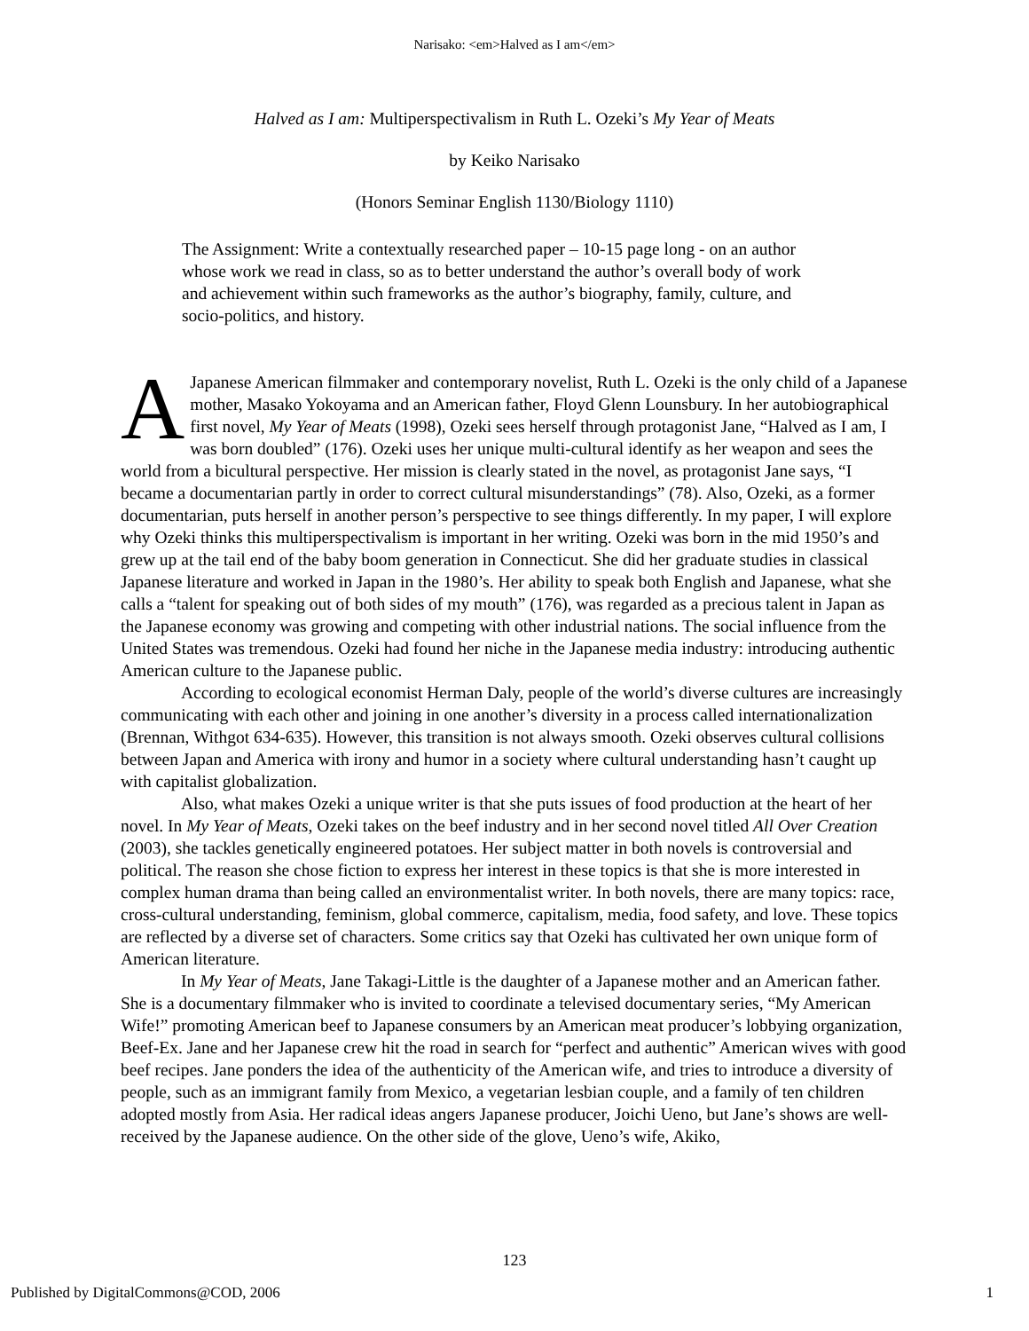Narisako: <em>Halved as I am</em>
Halved as I am: Multiperspectivalism in Ruth L. Ozeki’s My Year of Meats
by Keiko Narisako
(Honors Seminar English 1130/Biology 1110)
The Assignment: Write a contextually researched paper – 10-15 page long - on an author whose work we read in class, so as to better understand the author’s overall body of work and achievement within such frameworks as the author’s biography, family, culture, and socio-politics, and history.
A Japanese American filmmaker and contemporary novelist, Ruth L. Ozeki is the only child of a Japanese mother, Masako Yokoyama and an American father, Floyd Glenn Lounsbury. In her autobiographical first novel, My Year of Meats (1998), Ozeki sees herself through protagonist Jane, “Halved as I am, I was born doubled” (176). Ozeki uses her unique multi-cultural identify as her weapon and sees the world from a bicultural perspective. Her mission is clearly stated in the novel, as protagonist Jane says, “I became a documentarian partly in order to correct cultural misunderstandings” (78). Also, Ozeki, as a former documentarian, puts herself in another person’s perspective to see things differently. In my paper, I will explore why Ozeki thinks this multiperspectivalism is important in her writing. Ozeki was born in the mid 1950’s and grew up at the tail end of the baby boom generation in Connecticut. She did her graduate studies in classical Japanese literature and worked in Japan in the 1980’s. Her ability to speak both English and Japanese, what she calls a “talent for speaking out of both sides of my mouth” (176), was regarded as a precious talent in Japan as the Japanese economy was growing and competing with other industrial nations. The social influence from the United States was tremendous. Ozeki had found her niche in the Japanese media industry: introducing authentic American culture to the Japanese public.
According to ecological economist Herman Daly, people of the world’s diverse cultures are increasingly communicating with each other and joining in one another’s diversity in a process called internationalization (Brennan, Withgot 634-635). However, this transition is not always smooth. Ozeki observes cultural collisions between Japan and America with irony and humor in a society where cultural understanding hasn’t caught up with capitalist globalization.
Also, what makes Ozeki a unique writer is that she puts issues of food production at the heart of her novel. In My Year of Meats, Ozeki takes on the beef industry and in her second novel titled All Over Creation (2003), she tackles genetically engineered potatoes. Her subject matter in both novels is controversial and political. The reason she chose fiction to express her interest in these topics is that she is more interested in complex human drama than being called an environmentalist writer. In both novels, there are many topics: race, cross-cultural understanding, feminism, global commerce, capitalism, media, food safety, and love. These topics are reflected by a diverse set of characters. Some critics say that Ozeki has cultivated her own unique form of American literature.
In My Year of Meats, Jane Takagi-Little is the daughter of a Japanese mother and an American father. She is a documentary filmmaker who is invited to coordinate a televised documentary series, “My American Wife!” promoting American beef to Japanese consumers by an American meat producer’s lobbying organization, Beef-Ex. Jane and her Japanese crew hit the road in search for “perfect and authentic” American wives with good beef recipes. Jane ponders the idea of the authenticity of the American wife, and tries to introduce a diversity of people, such as an immigrant family from Mexico, a vegetarian lesbian couple, and a family of ten children adopted mostly from Asia. Her radical ideas angers Japanese producer, Joichi Ueno, but Jane’s shows are well-received by the Japanese audience. On the other side of the glove, Ueno’s wife, Akiko,
123
Published by DigitalCommons@COD, 2006 1